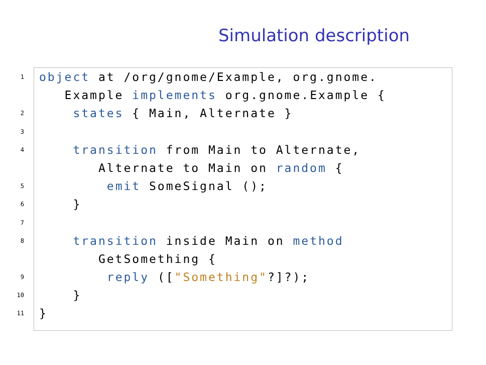Simulation description
1 object at /org/gnome/Example, org.gnome.
Example implements org.gnome.Example {
2 states { Main, Alternate }
3
4 transition from Main to Alternate,
Alternate to Main on random {
5 emit SomeSignal ();
6 }
7
8 transition inside Main on method
GetSomething {
9 reply (["Something"?]?);
10 }
11 }